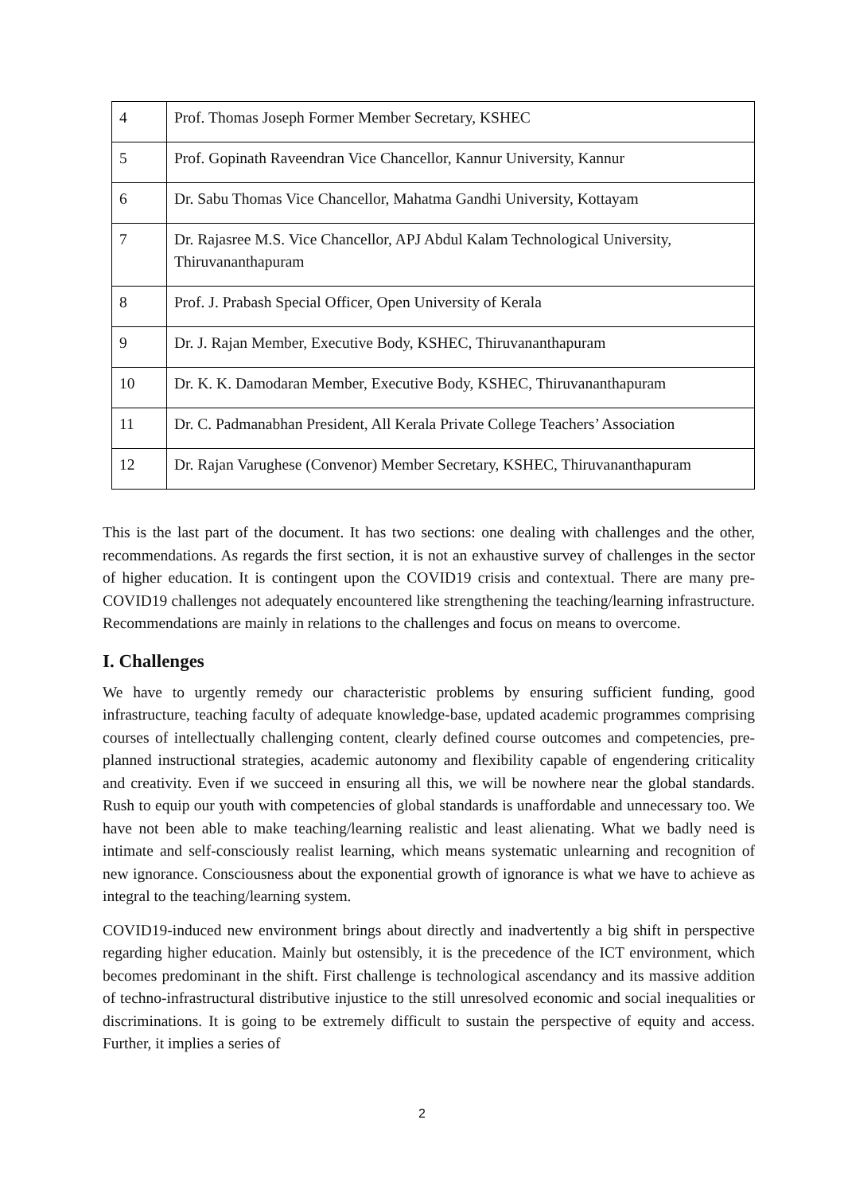| 4 | Prof. Thomas Joseph Former Member Secretary, KSHEC |
| 5 | Prof. Gopinath Raveendran Vice Chancellor, Kannur University, Kannur |
| 6 | Dr. Sabu Thomas Vice Chancellor, Mahatma Gandhi University, Kottayam |
| 7 | Dr. Rajasree M.S. Vice Chancellor, APJ Abdul Kalam Technological University, Thiruvananthapuram |
| 8 | Prof. J. Prabash Special Officer, Open University of Kerala |
| 9 | Dr. J. Rajan Member, Executive Body, KSHEC, Thiruvananthapuram |
| 10 | Dr. K. K. Damodaran Member, Executive Body, KSHEC, Thiruvananthapuram |
| 11 | Dr. C. Padmanabhan President, All Kerala Private College Teachers’ Association |
| 12 | Dr. Rajan Varughese (Convenor) Member Secretary, KSHEC, Thiruvananthapuram |
This is the last part of the document. It has two sections: one dealing with challenges and the other, recommendations. As regards the first section, it is not an exhaustive survey of challenges in the sector of higher education. It is contingent upon the COVID19 crisis and contextual. There are many pre-COVID19 challenges not adequately encountered like strengthening the teaching/learning infrastructure. Recommendations are mainly in relations to the challenges and focus on means to overcome.
I. Challenges
We have to urgently remedy our characteristic problems by ensuring sufficient funding, good infrastructure, teaching faculty of adequate knowledge-base, updated academic programmes comprising courses of intellectually challenging content, clearly defined course outcomes and competencies, pre-planned instructional strategies, academic autonomy and flexibility capable of engendering criticality and creativity. Even if we succeed in ensuring all this, we will be nowhere near the global standards. Rush to equip our youth with competencies of global standards is unaffordable and unnecessary too. We have not been able to make teaching/learning realistic and least alienating. What we badly need is intimate and self-consciously realist learning, which means systematic unlearning and recognition of new ignorance. Consciousness about the exponential growth of ignorance is what we have to achieve as integral to the teaching/learning system.
COVID19-induced new environment brings about directly and inadvertently a big shift in perspective regarding higher education. Mainly but ostensibly, it is the precedence of the ICT environment, which becomes predominant in the shift. First challenge is technological ascendancy and its massive addition of techno-infrastructural distributive injustice to the still unresolved economic and social inequalities or discriminations. It is going to be extremely difficult to sustain the perspective of equity and access. Further, it implies a series of
2